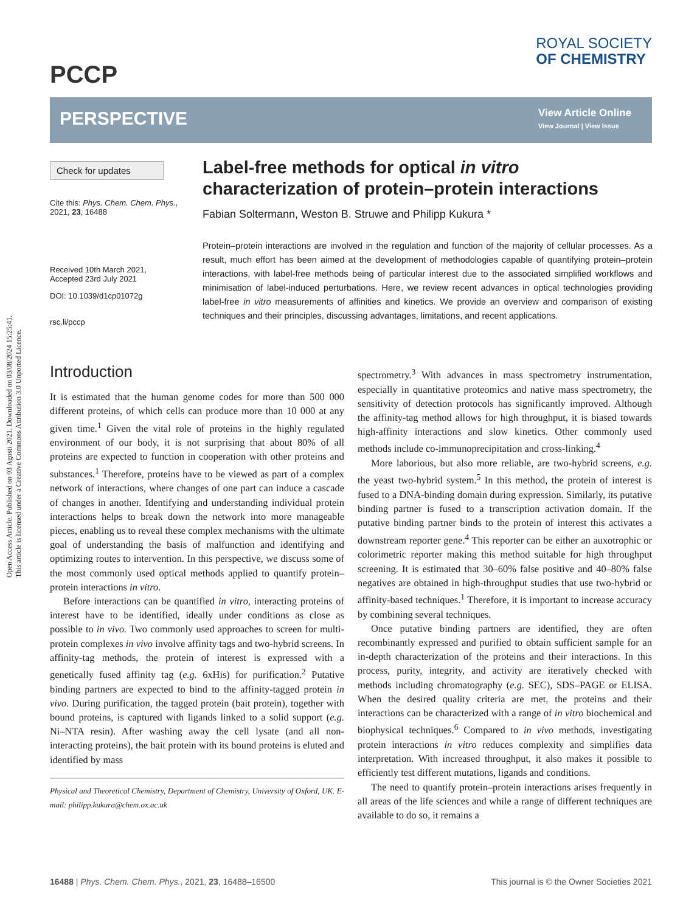Open Access Article. Published on 03 Agosti 2021. Downloaded on 03/08/2024 15:25:41.
This article is licensed under a Creative Commons Attribution 3.0 Unported Licence.
PCCP
ROYAL SOCIETY
OF CHEMISTRY
PERSPECTIVE
View Article Online
View Journal | View Issue
Check for updates
Cite this: Phys. Chem. Chem. Phys., 2021, 23, 16488
Received 10th March 2021,
Accepted 23rd July 2021
DOI: 10.1039/d1cp01072g
rsc.li/pccp
Label-free methods for optical in vitro characterization of protein–protein interactions
Fabian Soltermann, Weston B. Struwe and Philipp Kukura *
Protein–protein interactions are involved in the regulation and function of the majority of cellular processes. As a result, much effort has been aimed at the development of methodologies capable of quantifying protein–protein interactions, with label-free methods being of particular interest due to the associated simplified workflows and minimisation of label-induced perturbations. Here, we review recent advances in optical technologies providing label-free in vitro measurements of affinities and kinetics. We provide an overview and comparison of existing techniques and their principles, discussing advantages, limitations, and recent applications.
Introduction
It is estimated that the human genome codes for more than 500 000 different proteins, of which cells can produce more than 10 000 at any given time.<sup>1</sup> Given the vital role of proteins in the highly regulated environment of our body, it is not surprising that about 80% of all proteins are expected to function in cooperation with other proteins and substances.<sup>1</sup> Therefore, proteins have to be viewed as part of a complex network of interactions, where changes of one part can induce a cascade of changes in another. Identifying and understanding individual protein interactions helps to break down the network into more manageable pieces, enabling us to reveal these complex mechanisms with the ultimate goal of understanding the basis of malfunction and identifying and optimizing routes to intervention. In this perspective, we discuss some of the most commonly used optical methods applied to quantify protein–protein interactions in vitro.
Before interactions can be quantified in vitro, interacting proteins of interest have to be identified, ideally under conditions as close as possible to in vivo. Two commonly used approaches to screen for multi-protein complexes in vivo involve affinity tags and two-hybrid screens. In affinity-tag methods, the protein of interest is expressed with a genetically fused affinity tag (e.g. 6xHis) for purification.<sup>2</sup> Putative binding partners are expected to bind to the affinity-tagged protein in vivo. During purification, the tagged protein (bait protein), together with bound proteins, is captured with ligands linked to a solid support (e.g. Ni–NTA resin). After washing away the cell lysate (and all non-interacting proteins), the bait protein with its bound proteins is eluted and identified by mass
Physical and Theoretical Chemistry, Department of Chemistry, University of Oxford, UK. E-mail: philipp.kukura@chem.ox.ac.uk
spectrometry.<sup>3</sup> With advances in mass spectrometry instrumentation, especially in quantitative proteomics and native mass spectrometry, the sensitivity of detection protocols has significantly improved. Although the affinity-tag method allows for high throughput, it is biased towards high-affinity interactions and slow kinetics. Other commonly used methods include co-immunoprecipitation and cross-linking.<sup>4</sup>
More laborious, but also more reliable, are two-hybrid screens, e.g. the yeast two-hybrid system.<sup>5</sup> In this method, the protein of interest is fused to a DNA-binding domain during expression. Similarly, its putative binding partner is fused to a transcription activation domain. If the putative binding partner binds to the protein of interest this activates a downstream reporter gene.<sup>4</sup> This reporter can be either an auxotrophic or colorimetric reporter making this method suitable for high throughput screening. It is estimated that 30–60% false positive and 40–80% false negatives are obtained in high-throughput studies that use two-hybrid or affinity-based techniques.<sup>1</sup> Therefore, it is important to increase accuracy by combining several techniques.
Once putative binding partners are identified, they are often recombinantly expressed and purified to obtain sufficient sample for an in-depth characterization of the proteins and their interactions. In this process, purity, integrity, and activity are iteratively checked with methods including chromatography (e.g. SEC), SDS–PAGE or ELISA. When the desired quality criteria are met, the proteins and their interactions can be characterized with a range of in vitro biochemical and biophysical techniques.<sup>6</sup> Compared to in vivo methods, investigating protein interactions in vitro reduces complexity and simplifies data interpretation. With increased throughput, it also makes it possible to efficiently test different mutations, ligands and conditions.
The need to quantify protein–protein interactions arises frequently in all areas of the life sciences and while a range of different techniques are available to do so, it remains a
16488 | Phys. Chem. Chem. Phys., 2021, 23, 16488–16500 This journal is © the Owner Societies 2021